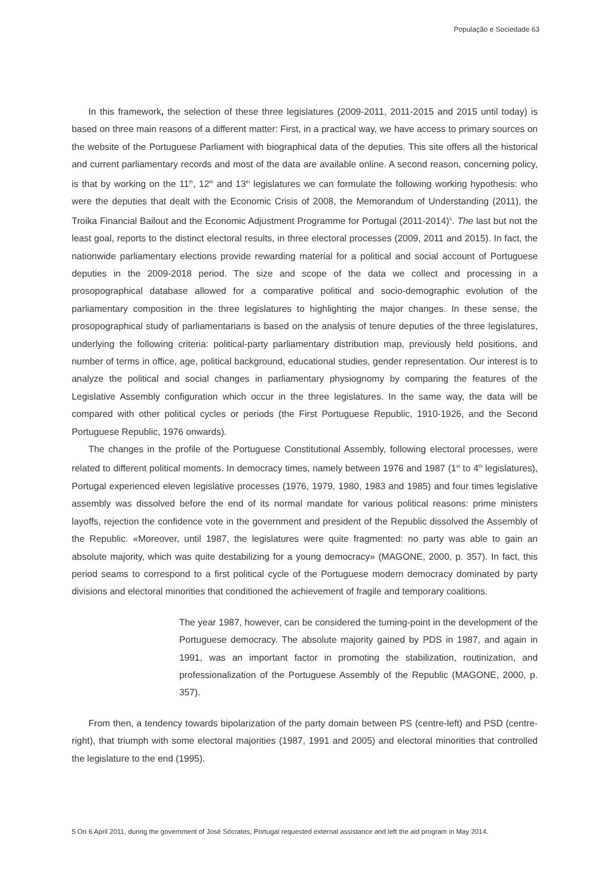População e Sociedade 63
In this framework, the selection of these three legislatures (2009-2011, 2011-2015 and 2015 until today) is based on three main reasons of a different matter: First, in a practical way, we have access to primary sources on the website of the Portuguese Parliament with biographical data of the deputies. This site offers all the historical and current parliamentary records and most of the data are available online. A second reason, concerning policy, is that by working on the 11<sup>th</sup>, 12<sup>th</sup> and 13<sup>th</sup> legislatures we can formulate the following working hypothesis: who were the deputies that dealt with the Economic Crisis of 2008, the Memorandum of Understanding (2011), the Troika Financial Bailout and the Economic Adjustment Programme for Portugal (2011-2014)<sup>5</sup>. The last but not the least goal, reports to the distinct electoral results, in three electoral processes (2009, 2011 and 2015). In fact, the nationwide parliamentary elections provide rewarding material for a political and social account of Portuguese deputies in the 2009-2018 period. The size and scope of the data we collect and processing in a prosopographical database allowed for a comparative political and socio-demographic evolution of the parliamentary composition in the three legislatures to highlighting the major changes. In these sense, the prosopographical study of parliamentarians is based on the analysis of tenure deputies of the three legislatures, underlying the following criteria: political-party parliamentary distribution map, previously held positions, and number of terms in office, age, political background, educational studies, gender representation. Our interest is to analyze the political and social changes in parliamentary physiognomy by comparing the features of the Legislative Assembly configuration which occur in the three legislatures. In the same way, the data will be compared with other political cycles or periods (the First Portuguese Republic, 1910-1926, and the Second Portuguese Republic, 1976 onwards).
The changes in the profile of the Portuguese Constitutional Assembly, following electoral processes, were related to different political moments. In democracy times, namely between 1976 and 1987 (1<sup>st</sup> to 4<sup>th</sup> legislatures), Portugal experienced eleven legislative processes (1976, 1979, 1980, 1983 and 1985) and four times legislative assembly was dissolved before the end of its normal mandate for various political reasons: prime ministers layoffs, rejection the confidence vote in the government and president of the Republic dissolved the Assembly of the Republic. «Moreover, until 1987, the legislatures were quite fragmented: no party was able to gain an absolute majority, which was quite destabilizing for a young democracy» (MAGONE, 2000, p. 357). In fact, this period seams to correspond to a first political cycle of the Portuguese modern democracy dominated by party divisions and electoral minorities that conditioned the achievement of fragile and temporary coalitions.
The year 1987, however, can be considered the turning-point in the development of the Portuguese democracy. The absolute majority gained by PDS in 1987, and again in 1991, was an important factor in promoting the stabilization, routinization, and professionalization of the Portuguese Assembly of the Republic (MAGONE, 2000, p. 357).
From then, a tendency towards bipolarization of the party domain between PS (centre-left) and PSD (centre-right), that triumph with some electoral majorities (1987, 1991 and 2005) and electoral minorities that controlled the legislature to the end (1995).
5 On 6 April 2011, during the government of José Sócrates, Portugal requested external assistance and left the aid program in May 2014.